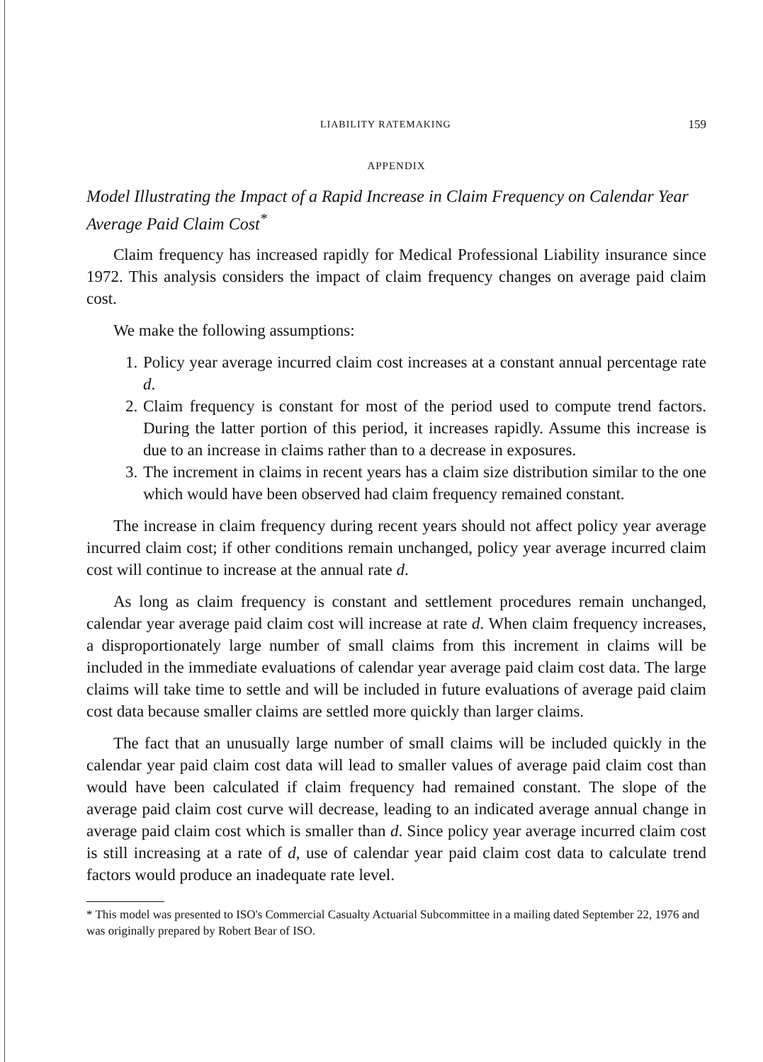LIABILITY RATEMAKING 159
APPENDIX
Model Illustrating the Impact of a Rapid Increase in Claim Frequency on Calendar Year Average Paid Claim Cost<sup>*</sup>
Claim frequency has increased rapidly for Medical Professional Liability insurance since 1972. This analysis considers the impact of claim frequency changes on average paid claim cost.
We make the following assumptions:
1. Policy year average incurred claim cost increases at a constant annual percentage rate d.
2. Claim frequency is constant for most of the period used to compute trend factors. During the latter portion of this period, it increases rapidly. Assume this increase is due to an increase in claims rather than to a decrease in exposures.
3. The increment in claims in recent years has a claim size distribution similar to the one which would have been observed had claim frequency remained constant.
The increase in claim frequency during recent years should not affect policy year average incurred claim cost; if other conditions remain unchanged, policy year average incurred claim cost will continue to increase at the annual rate d.
As long as claim frequency is constant and settlement procedures remain unchanged, calendar year average paid claim cost will increase at rate d. When claim frequency increases, a disproportionately large number of small claims from this increment in claims will be included in the immediate evaluations of calendar year average paid claim cost data. The large claims will take time to settle and will be included in future evaluations of average paid claim cost data because smaller claims are settled more quickly than larger claims.
The fact that an unusually large number of small claims will be included quickly in the calendar year paid claim cost data will lead to smaller values of average paid claim cost than would have been calculated if claim frequency had remained constant. The slope of the average paid claim cost curve will decrease, leading to an indicated average annual change in average paid claim cost which is smaller than d. Since policy year average incurred claim cost is still increasing at a rate of d, use of calendar year paid claim cost data to calculate trend factors would produce an inadequate rate level.
* This model was presented to ISO's Commercial Casualty Actuarial Subcommittee in a mailing dated September 22, 1976 and was originally prepared by Robert Bear of ISO.